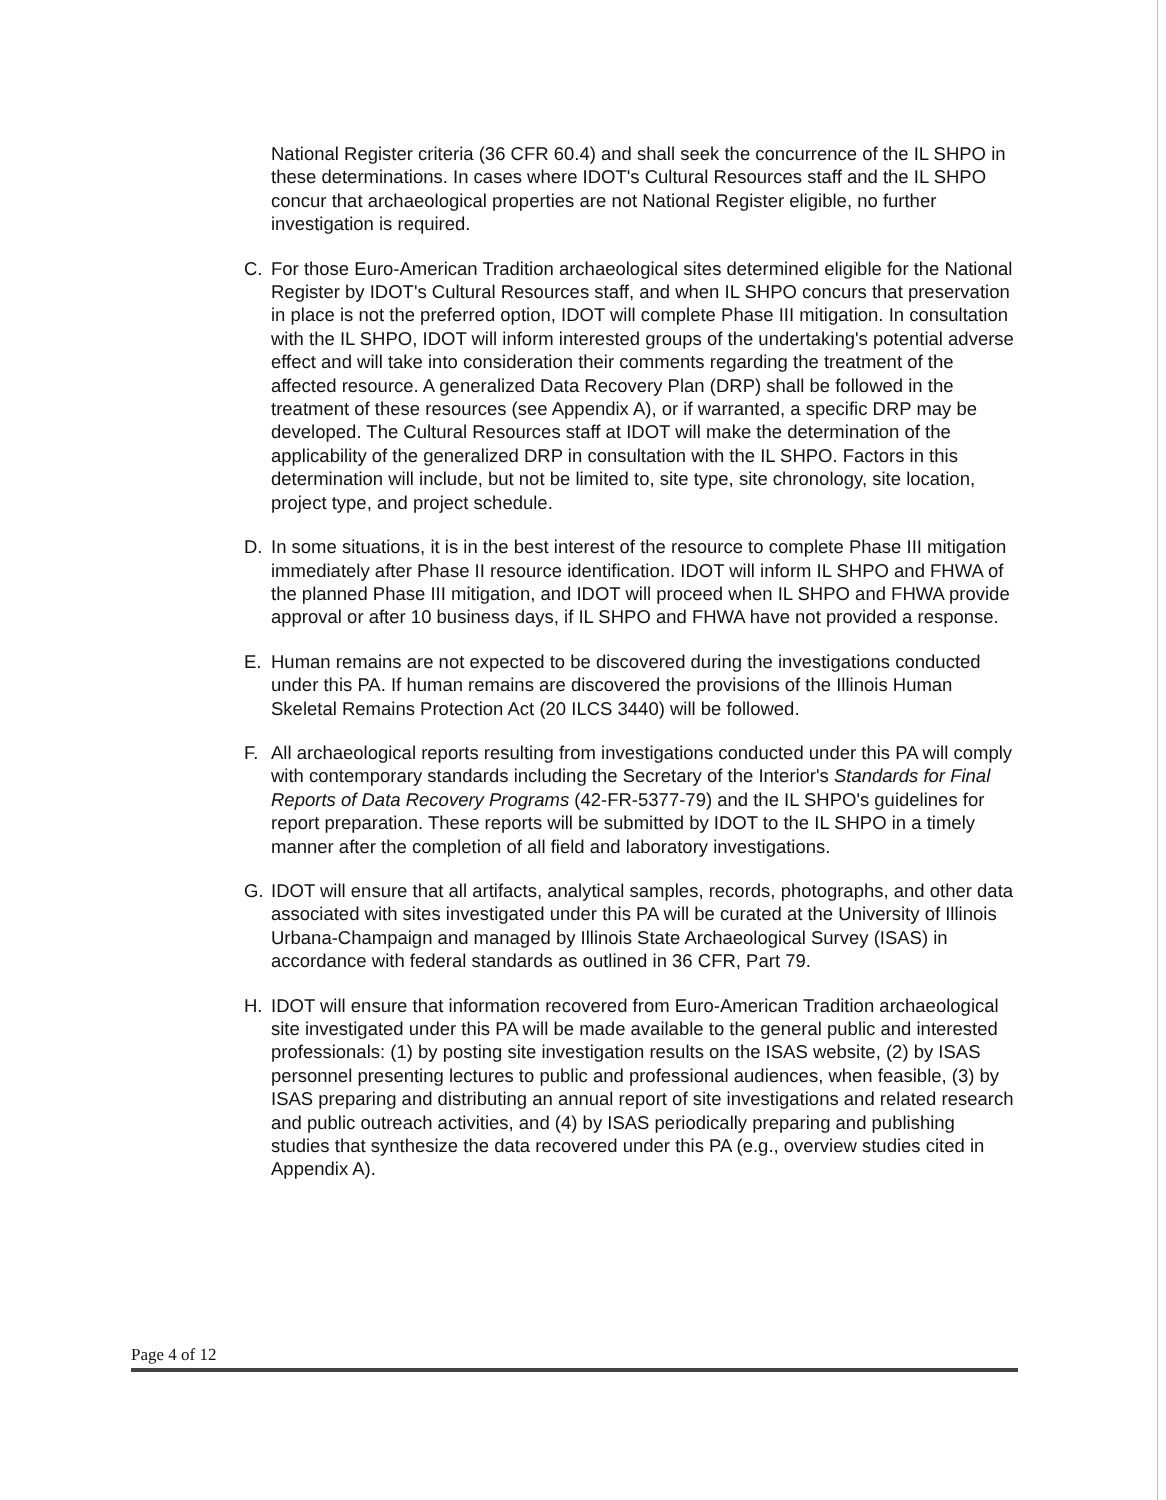National Register criteria (36 CFR 60.4) and shall seek the concurrence of the IL SHPO in these determinations. In cases where IDOT's Cultural Resources staff and the IL SHPO concur that archaeological properties are not National Register eligible, no further investigation is required.
C. For those Euro-American Tradition archaeological sites determined eligible for the National Register by IDOT's Cultural Resources staff, and when IL SHPO concurs that preservation in place is not the preferred option, IDOT will complete Phase III mitigation. In consultation with the IL SHPO, IDOT will inform interested groups of the undertaking's potential adverse effect and will take into consideration their comments regarding the treatment of the affected resource. A generalized Data Recovery Plan (DRP) shall be followed in the treatment of these resources (see Appendix A), or if warranted, a specific DRP may be developed. The Cultural Resources staff at IDOT will make the determination of the applicability of the generalized DRP in consultation with the IL SHPO. Factors in this determination will include, but not be limited to, site type, site chronology, site location, project type, and project schedule.
D. In some situations, it is in the best interest of the resource to complete Phase III mitigation immediately after Phase II resource identification. IDOT will inform IL SHPO and FHWA of the planned Phase III mitigation, and IDOT will proceed when IL SHPO and FHWA provide approval or after 10 business days, if IL SHPO and FHWA have not provided a response.
E. Human remains are not expected to be discovered during the investigations conducted under this PA. If human remains are discovered the provisions of the Illinois Human Skeletal Remains Protection Act (20 ILCS 3440) will be followed.
F. All archaeological reports resulting from investigations conducted under this PA will comply with contemporary standards including the Secretary of the Interior's Standards for Final Reports of Data Recovery Programs (42-FR-5377-79) and the IL SHPO's guidelines for report preparation. These reports will be submitted by IDOT to the IL SHPO in a timely manner after the completion of all field and laboratory investigations.
G. IDOT will ensure that all artifacts, analytical samples, records, photographs, and other data associated with sites investigated under this PA will be curated at the University of Illinois Urbana-Champaign and managed by Illinois State Archaeological Survey (ISAS) in accordance with federal standards as outlined in 36 CFR, Part 79.
H. IDOT will ensure that information recovered from Euro-American Tradition archaeological site investigated under this PA will be made available to the general public and interested professionals: (1) by posting site investigation results on the ISAS website, (2) by ISAS personnel presenting lectures to public and professional audiences, when feasible, (3) by ISAS preparing and distributing an annual report of site investigations and related research and public outreach activities, and (4) by ISAS periodically preparing and publishing studies that synthesize the data recovered under this PA (e.g., overview studies cited in Appendix A).
Page 4 of 12